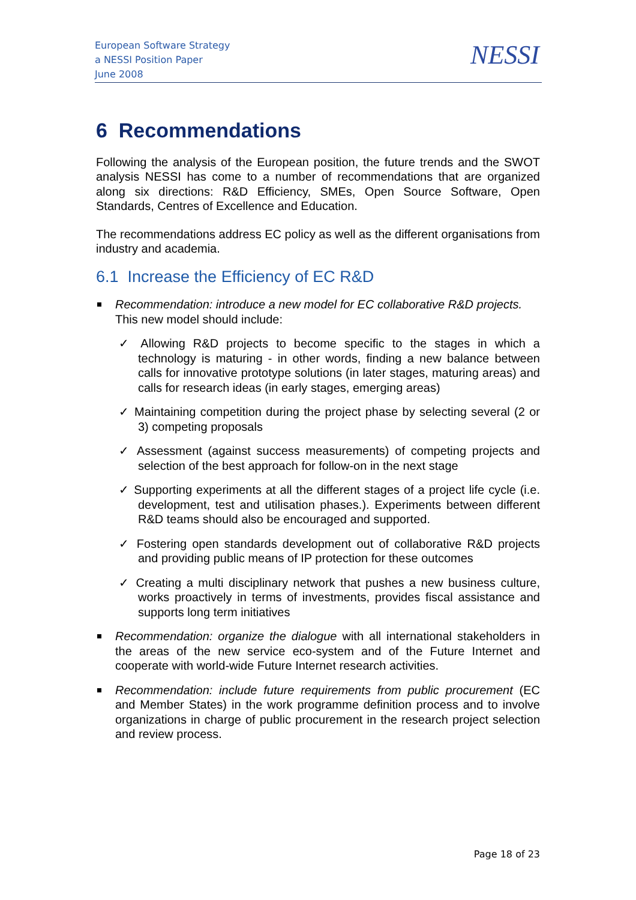European Software Strategy
a NESSI Position Paper
June 2008
NESSI
6 Recommendations
Following the analysis of the European position, the future trends and the SWOT analysis NESSI has come to a number of recommendations that are organized along six directions: R&D Efficiency, SMEs, Open Source Software, Open Standards, Centres of Excellence and Education.
The recommendations address EC policy as well as the different organisations from industry and academia.
6.1 Increase the Efficiency of EC R&D
Recommendation: introduce a new model for EC collaborative R&D projects.
This new model should include:
✓ Allowing R&D projects to become specific to the stages in which a technology is maturing - in other words, finding a new balance between calls for innovative prototype solutions (in later stages, maturing areas) and calls for research ideas (in early stages, emerging areas)
✓ Maintaining competition during the project phase by selecting several (2 or 3) competing proposals
✓ Assessment (against success measurements) of competing projects and selection of the best approach for follow-on in the next stage
✓ Supporting experiments at all the different stages of a project life cycle (i.e. development, test and utilisation phases.). Experiments between different R&D teams should also be encouraged and supported.
✓ Fostering open standards development out of collaborative R&D projects and providing public means of IP protection for these outcomes
✓ Creating a multi disciplinary network that pushes a new business culture, works proactively in terms of investments, provides fiscal assistance and supports long term initiatives
Recommendation: organize the dialogue with all international stakeholders in the areas of the new service eco-system and of the Future Internet and cooperate with world-wide Future Internet research activities.
Recommendation: include future requirements from public procurement (EC and Member States) in the work programme definition process and to involve organizations in charge of public procurement in the research project selection and review process.
Page 18 of 23